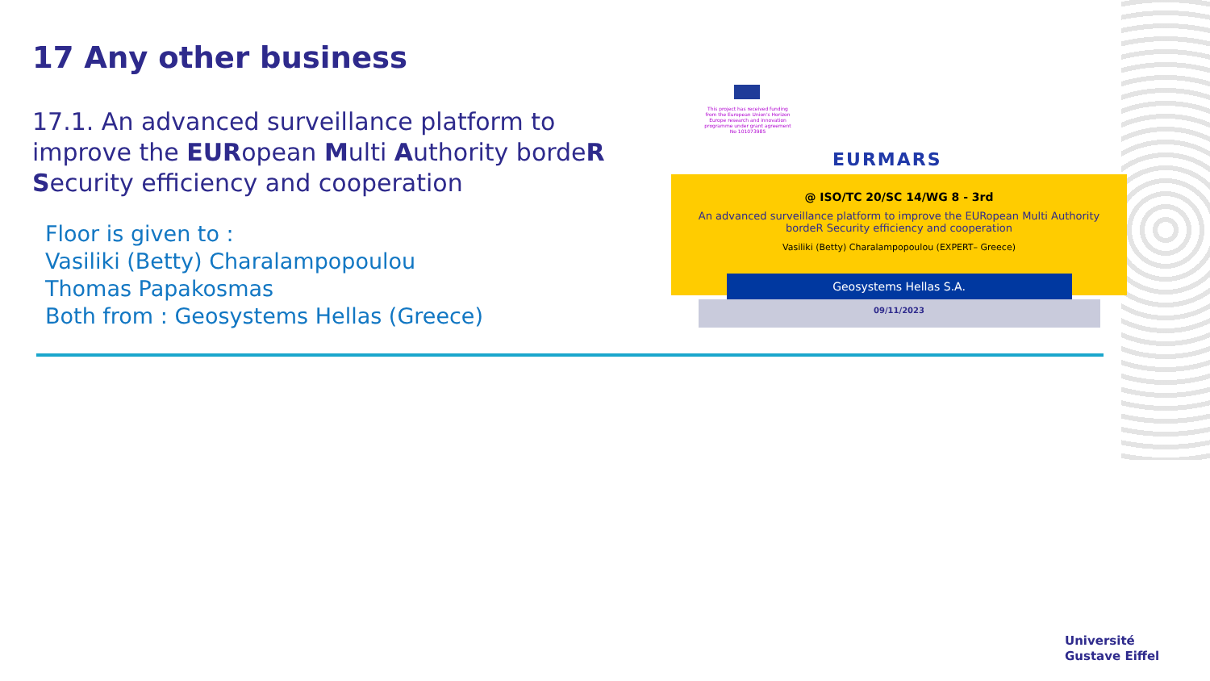17 Any other business
17.1. An advanced surveillance platform to improve the EURopean Multi Authority bordeR Security efficiency and cooperation
Floor is given to :
Vasiliki (Betty) Charalampopoulou
Thomas Papakosmas
Both from : Geosystems Hellas (Greece)
This project has received funding from the European Union's Horizon Europe research and innovation programme under grant agreement No 101073985
EURMARS
@ ISO/TC 20/SC 14/WG 8 - 3rd
An advanced surveillance platform to improve the EURopean Multi Authority bordeR Security efficiency and cooperation
Vasiliki (Betty) Charalampopoulou (EXPERT– Greece)
Geosystems Hellas S.A.
09/11/2023
Université
Gustave Eiffel